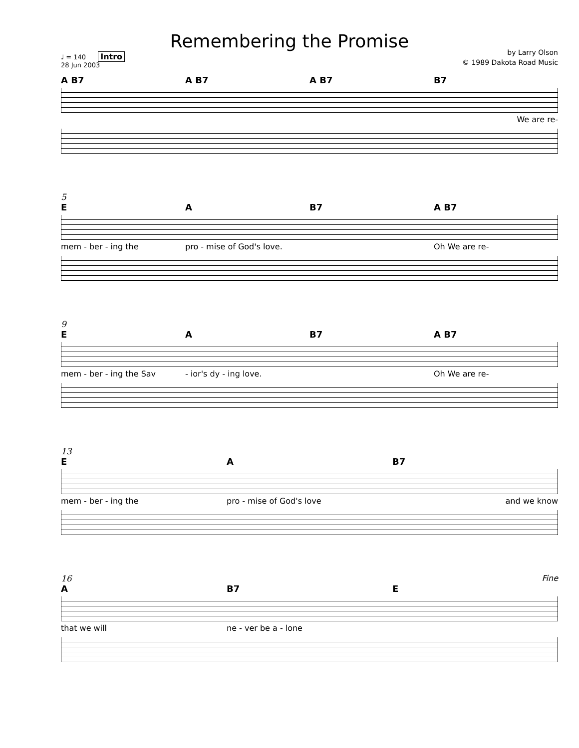Remembering the Promise
♩ = 140 Intro
28 Jun 2003
by Larry Olson
© 1989 Dakota Road Music
A B7 A B7 A B7 B7
We are re-
5
E A B7 A B7
mem - ber - ing the pro - mise of God's love. Oh We are re-
9
E A B7 A B7
mem - ber - ing the Sav - ior's dy - ing love. Oh We are re-
13
E A B7
mem - ber - ing the pro - mise of God's love and we know
16
Fine
A B7 E
that we will ne - ver be a - lone